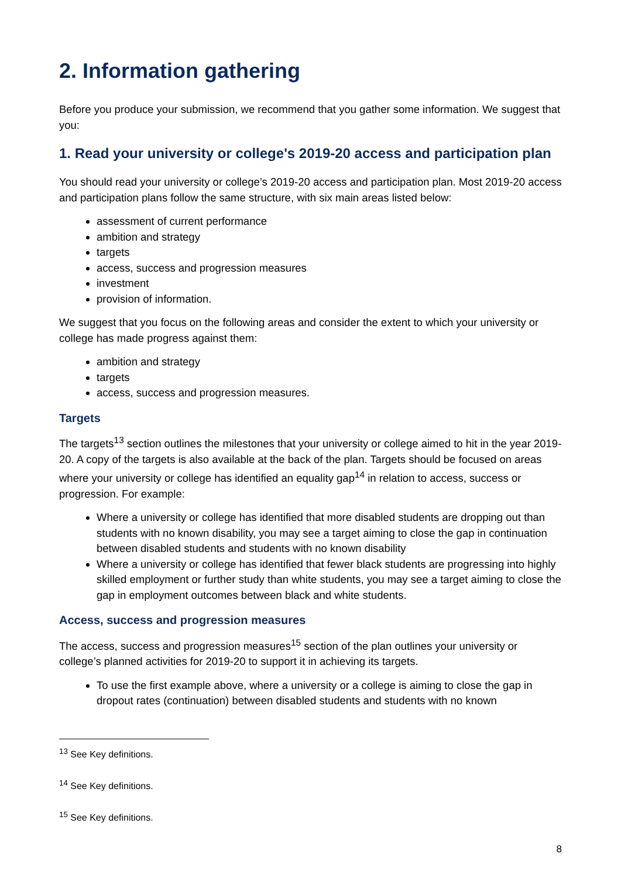2. Information gathering
Before you produce your submission, we recommend that you gather some information. We suggest that you:
1. Read your university or college's 2019-20 access and participation plan
You should read your university or college’s 2019-20 access and participation plan. Most 2019-20 access and participation plans follow the same structure, with six main areas listed below:
assessment of current performance
ambition and strategy
targets
access, success and progression measures
investment
provision of information.
We suggest that you focus on the following areas and consider the extent to which your university or college has made progress against them:
ambition and strategy
targets
access, success and progression measures.
Targets
The targets<sup>13</sup> section outlines the milestones that your university or college aimed to hit in the year 2019-20. A copy of the targets is also available at the back of the plan. Targets should be focused on areas where your university or college has identified an equality gap<sup>14</sup> in relation to access, success or progression. For example:
Where a university or college has identified that more disabled students are dropping out than students with no known disability, you may see a target aiming to close the gap in continuation between disabled students and students with no known disability
Where a university or college has identified that fewer black students are progressing into highly skilled employment or further study than white students, you may see a target aiming to close the gap in employment outcomes between black and white students.
Access, success and progression measures
The access, success and progression measures<sup>15</sup> section of the plan outlines your university or college’s planned activities for 2019-20 to support it in achieving its targets.
To use the first example above, where a university or a college is aiming to close the gap in dropout rates (continuation) between disabled students and students with no known
<sup>13</sup> See Key definitions.
<sup>14</sup> See Key definitions.
<sup>15</sup> See Key definitions.
8